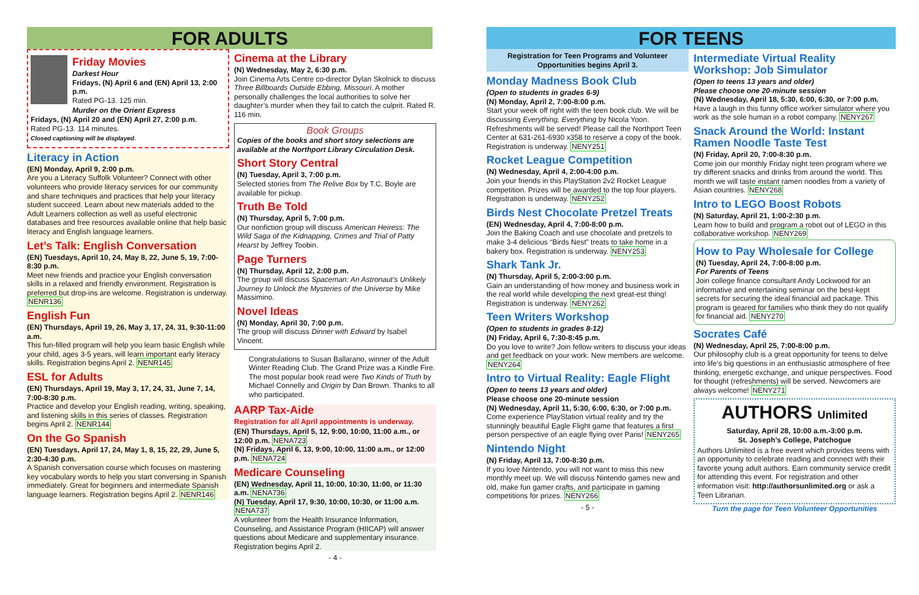FOR ADULTS
Friday Movies
Darkest Hour
Fridays, (N) April 6 and (EN) April 13, 2:00 p.m.
Rated PG-13. 125 min.
Murder on the Orient Express
Fridays, (N) April 20 and (EN) April 27, 2:00 p.m.
Rated PG-13. 114 minutes.
Closed captioning will be displayed.
Literacy in Action
(EN) Monday, April 9, 2:00 p.m.
Are you a Literacy Suffolk Volunteer? Connect with other volunteers who provide literacy services for our community and share techniques and practices that help your literacy student succeed. Learn about new materials added to the Adult Learners collection as well as useful electronic databases and free resources available online that help basic literacy and English language learners.
Let’s Talk: English Conversation
(EN) Tuesdays, April 10, 24, May 8, 22, June 5, 19, 7:00-8:30 p.m.
Meet new friends and practice your English conversation skills in a relaxed and friendly environment. Registration is preferred but drop-ins are welcome. Registration is underway. NENR136
English Fun
(EN) Thursdays, April 19, 26, May 3, 17, 24, 31, 9:30-11:00 a.m.
This fun-filled program will help you learn basic English while your child, ages 3-5 years, will learn important early literacy skills. Registration begins April 2. NENR145
ESL for Adults
(EN) Thursdays, April 19, May 3, 17, 24, 31, June 7, 14, 7:00-8:30 p.m.
Practice and develop your English reading, writing, speaking, and listening skills in this series of classes. Registration begins April 2. NENR144
On the Go Spanish
(EN) Tuesdays, April 17, 24, May 1, 8, 15, 22, 29, June 5, 2:30-4:30 p.m.
A Spanish conversation course which focuses on mastering key vocabulary words to help you start conversing in Spanish immediately. Great for beginners and intermediate Spanish language learners. Registration begins April 2. NENR146
Cinema at the Library
(N) Wednesday, May 2, 6:30 p.m.
Join Cinema Arts Centre co-director Dylan Skolnick to discuss Three Billboards Outside Ebbing, Missouri. A mother personally challenges the local authorities to solve her daughter’s murder when they fail to catch the culprit. Rated R. 116 min.
Book Groups
Copies of the books and short story selections are available at the Northport Library Circulation Desk.
Short Story Central
(N) Tuesday, April 3, 7:00 p.m.
Selected stories from The Relive Box by T.C. Boyle are available for pickup.
Truth Be Told
(N) Thursday, April 5, 7:00 p.m.
Our nonfiction group will discuss American Heiress: The Wild Saga of the Kidnapping, Crimes and Trial of Patty Hearst by Jeffrey Toobin.
Page Turners
(N) Thursday, April 12, 2:00 p.m.
The group will discuss Spaceman: An Astronaut’s Unlikely Journey to Unlock the Mysteries of the Universe by Mike Massimino.
Novel Ideas
(N) Monday, April 30, 7:00 p.m.
The group will discuss Dinner with Edward by Isabel Vincent.
Congratulations to Susan Ballarano, winner of the Adult Winter Reading Club. The Grand Prize was a Kindle Fire. The most popular book read were Two Kinds of Truth by Michael Connelly and Origin by Dan Brown. Thanks to all who participated.
AARP Tax-Aide
Registration for all April appointments is underway.
(EN) Thursdays, April 5, 12, 9:00, 10:00, 11:00 a.m., or 12:00 p.m. NENA723
(N) Fridays, April 6, 13, 9:00, 10:00, 11:00 a.m., or 12:00 p.m. NENA724
Medicare Counseling
(EN) Wednesday, April 11, 10:00, 10:30, 11:00, or 11:30 a.m. NENA736
(N) Tuesday, April 17, 9:30, 10:00, 10:30, or 11:00 a.m. NENA737
A volunteer from the Health Insurance Information, Counseling, and Assistance Program (HIICAP) will answer questions about Medicare and supplementary insurance. Registration begins April 2.
- 4 -
FOR TEENS
Registration for Teen Programs and Volunteer Opportunities begins April 3.
Monday Madness Book Club
(Open to students in grades 6-9)
(N) Monday, April 2, 7:00-8:00 p.m.
Start your week off right with the teen book club. We will be discussing Everything, Everything by Nicola Yoon. Refreshments will be served! Please call the Northport Teen Center at 631-261-6930 x358 to reserve a copy of the book. Registration is underway. NENY251
Rocket League Competition
(N) Wednesday, April 4, 2:00-4:00 p.m.
Join your friends in this PlayStation 2v2 Rocket League competition. Prizes will be awarded to the top four players. Registration is underway. NENY252
Birds Nest Chocolate Pretzel Treats
(EN) Wednesday, April 4, 7:00-8:00 p.m.
Join the Baking Coach and use chocolate and pretzels to make 3-4 delicious “Birds Nest” treats to take home in a bakery box. Registration is underway. NENY253
Shark Tank Jr.
(N) Thursday, April 5, 2:00-3:00 p.m.
Gain an understanding of how money and business work in the real world while developing the next great-est thing! Registration is underway. NENY262
Teen Writers Workshop
(Open to students in grades 8-12)
(N) Friday, April 6, 7:30-8:45 p.m.
Do you love to write? Join fellow writers to discuss your ideas and get feedback on your work. New members are welcome. NENY264
Intro to Virtual Reality: Eagle Flight
(Open to teens 13 years and older)
Please choose one 20-minute session
(N) Wednesday, April 11, 5:30, 6:00, 6:30, or 7:00 p.m.
Come experience PlayStation virtual reality and try the stunningly beautiful Eagle Flight game that features a first person perspective of an eagle flying over Paris! NENY265
Nintendo Night
(N) Friday, April 13, 7:00-8:30 p.m.
If you love Nintendo, you will not want to miss this new monthly meet up. We will discuss Nintendo games new and old, make fun gamer crafts, and participate in gaming competitions for prizes. NENY266
- 5 -
Intermediate Virtual Reality Workshop: Job Simulator
(Open to teens 13 years and older)
Please choose one 20-minute session
(N) Wednesday, April 18, 5:30, 6:00, 6:30, or 7:00 p.m.
Have a laugh in this funny office worker simulator where you work as the sole human in a robot company. NENY267
Snack Around the World: Instant Ramen Noodle Taste Test
(N) Friday, April 20, 7:00-8:30 p.m.
Come join our monthly Friday night teen program where we try different snacks and drinks from around the world. This month we will taste instant ramen noodles from a variety of Asian countries. NENY268
Intro to LEGO Boost Robots
(N) Saturday, April 21, 1:00-2:30 p.m.
Learn how to build and program a robot out of LEGO in this collaborative workshop. NENY269
How to Pay Wholesale for College
(N) Tuesday, April 24, 7:00-8:00 p.m.
For Parents of Teens
Join college finance consultant Andy Lockwood for an informative and entertaining seminar on the best-kept secrets for securing the ideal financial aid package. This program is geared for families who think they do not qualify for financial aid. NENY270
Socrates Café
(N) Wednesday, April 25, 7:00-8:00 p.m.
Our philosophy club is a great opportunity for teens to delve into life’s big questions in an enthusiastic atmosphere of free thinking, energetic exchange, and unique perspectives. Food for thought (refreshments) will be served. Newcomers are always welcome! NENY271
AUTHORS Unlimited
Saturday, April 28, 10:00 a.m.-3:00 p.m.
St. Joseph’s College, Patchogue
Authors Unlimited is a free event which provides teens with an opportunity to celebrate reading and connect with their favorite young adult authors. Earn community service credit for attending this event. For registration and other information visit: http://authorsunlimited.org or ask a Teen Librarian.
Turn the page for Teen Volunteer Opportunities